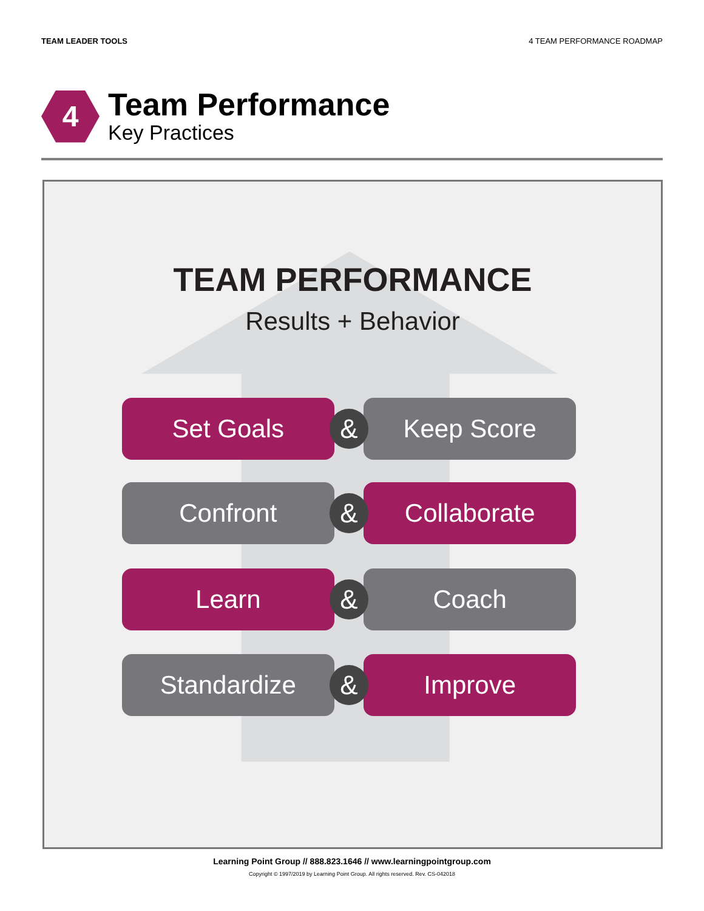TEAM LEADER TOOLS 4 TEAM PERFORMANCE ROADMAP
4
Team Performance
Key Practices
TEAM PERFORMANCE
Results + Behavior
Set Goals
&
Keep Score
Confront
&
Collaborate
Learn
&
Coach
Standardize
&
Improve
Learning Point Group // 888.823.1646 // www.learningpointgroup.com
Copyright © 1997/2019 by Learning Point Group. All rights reserved. Rev. CS-042018